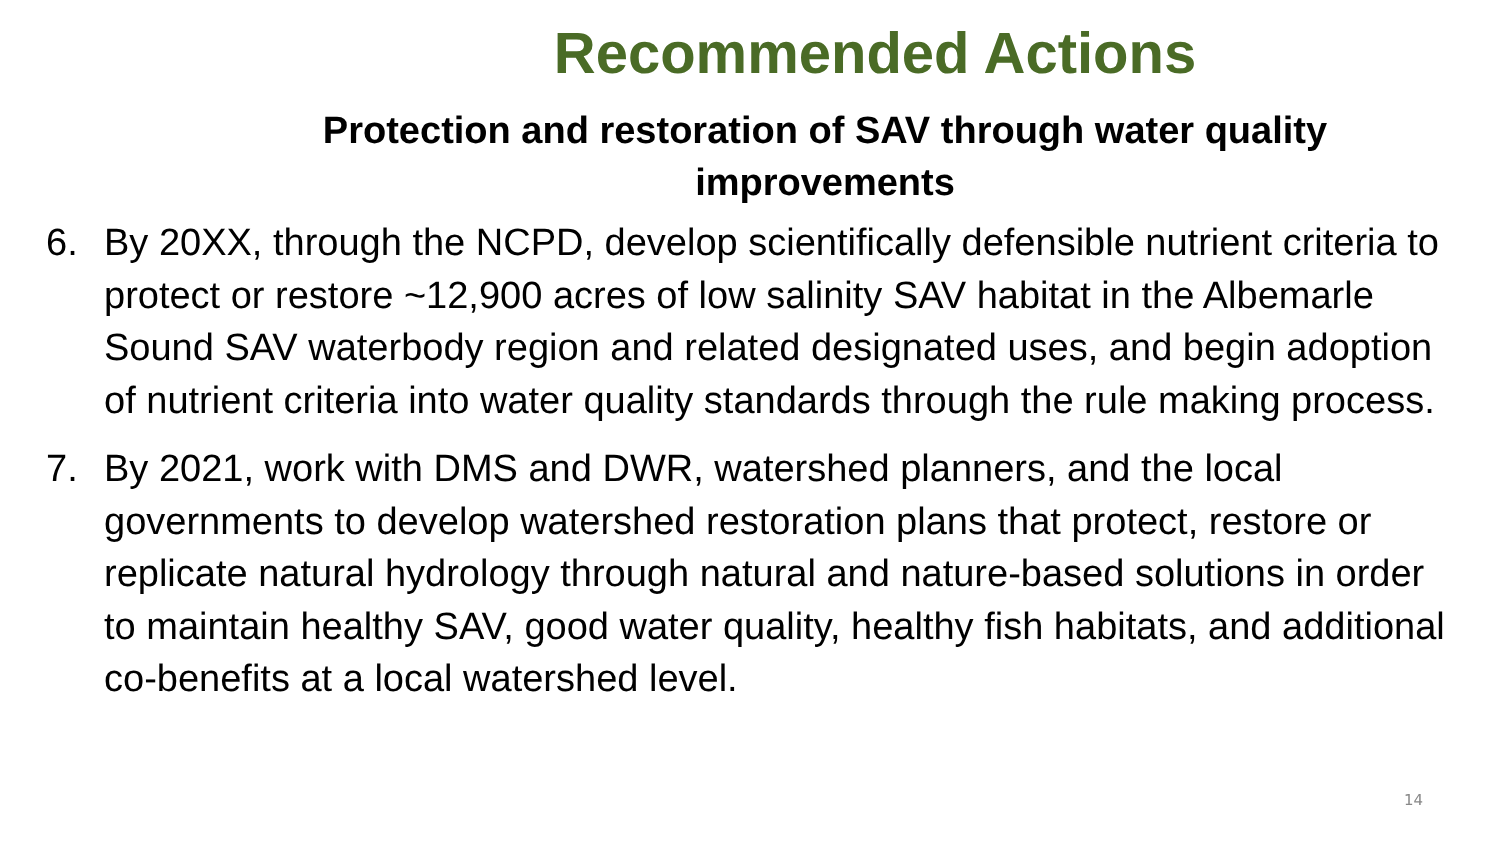Recommended Actions
Protection and restoration of SAV through water quality
improvements
6. By 20XX, through the NCPD, develop scientifically defensible nutrient criteria to protect or restore ~12,900 acres of low salinity SAV habitat in the Albemarle Sound SAV waterbody region and related designated uses, and begin adoption of nutrient criteria into water quality standards through the rule making process.
7. By 2021, work with DMS and DWR, watershed planners, and the local governments to develop watershed restoration plans that protect, restore or replicate natural hydrology through natural and nature-based solutions in order to maintain healthy SAV, good water quality, healthy fish habitats, and additional co-benefits at a local watershed level.
14